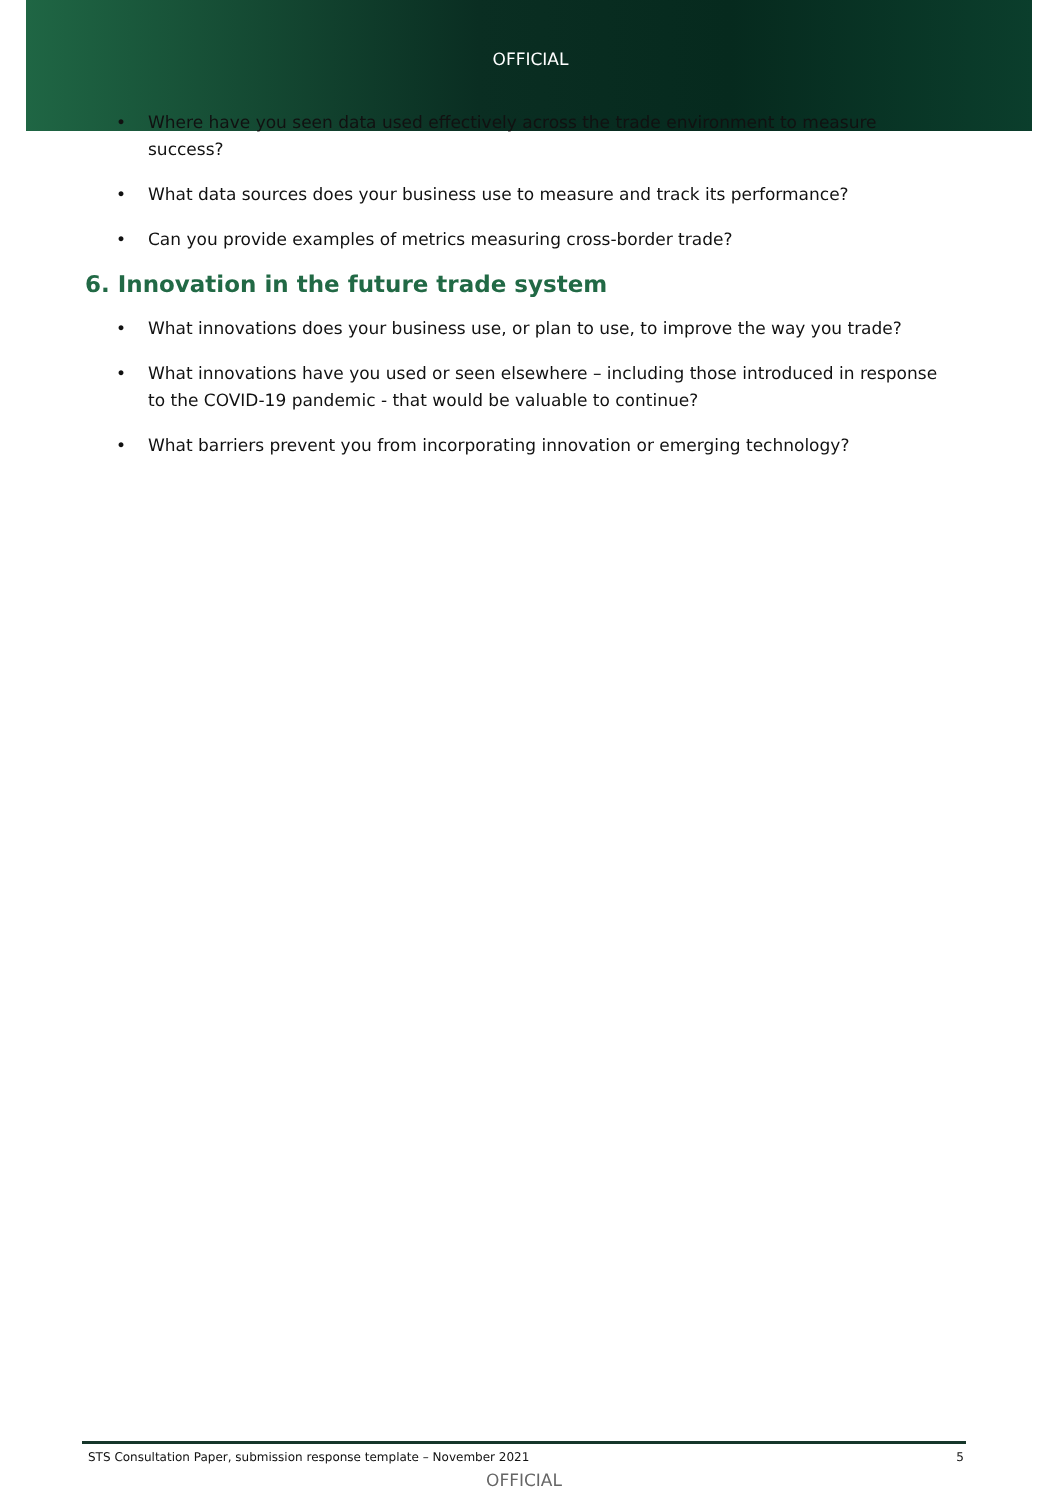OFFICIAL
• Where have you seen data used effectively across the trade environment to measure success?
• What data sources does your business use to measure and track its performance?
• Can you provide examples of metrics measuring cross-border trade?
6. Innovation in the future trade system
• What innovations does your business use, or plan to use, to improve the way you trade?
• What innovations have you used or seen elsewhere – including those introduced in response to the COVID-19 pandemic - that would be valuable to continue?
• What barriers prevent you from incorporating innovation or emerging technology?
STS Consultation Paper, submission response template – November 2021 5
OFFICIAL